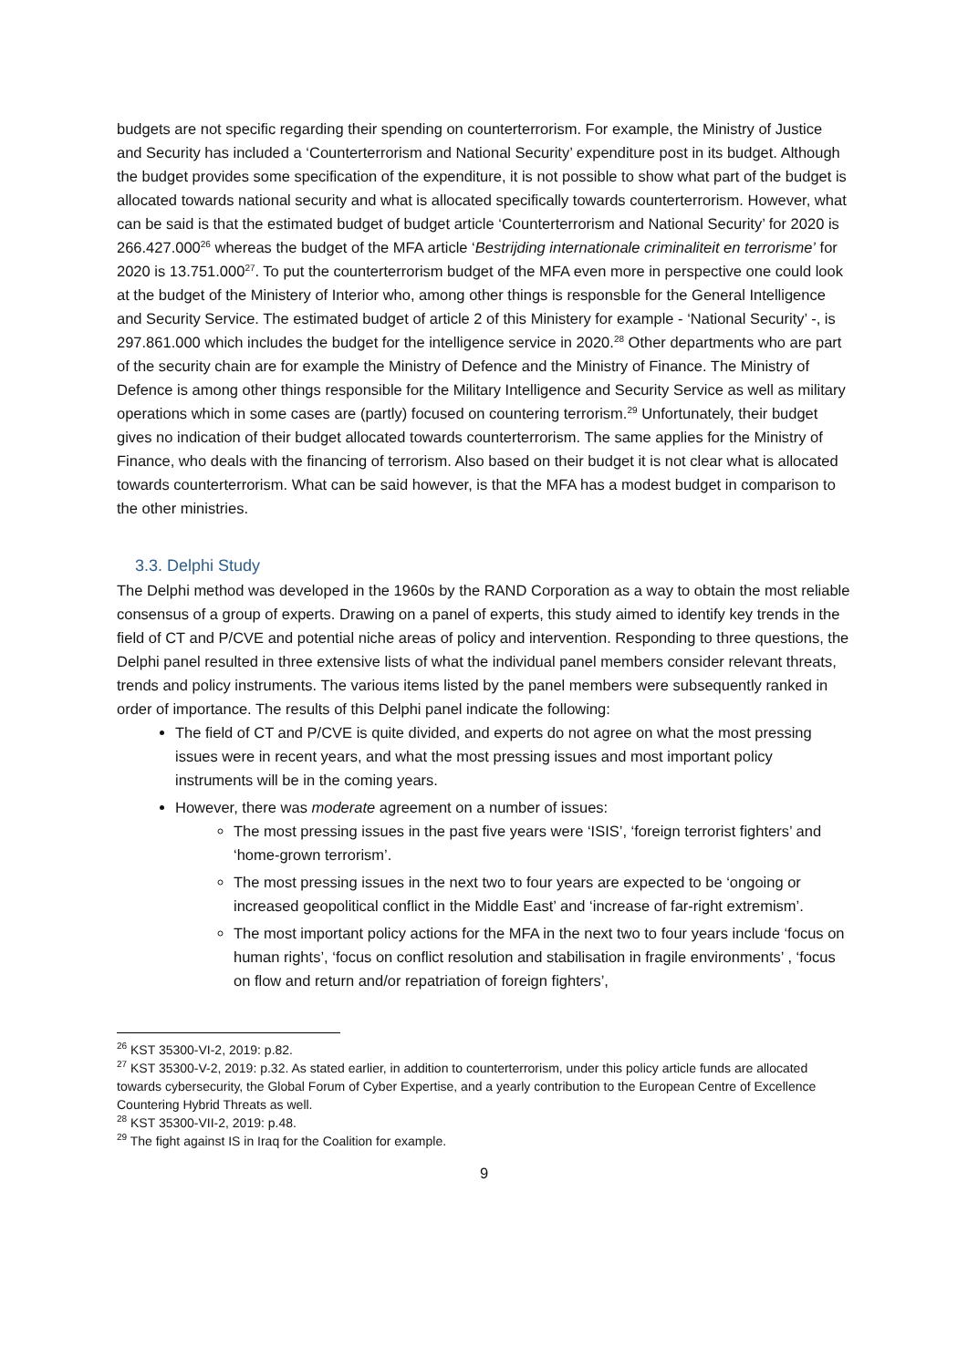budgets are not specific regarding their spending on counterterrorism. For example, the Ministry of Justice and Security has included a ‘Counterterrorism and National Security’ expenditure post in its budget. Although the budget provides some specification of the expenditure, it is not possible to show what part of the budget is allocated towards national security and what is allocated specifically towards counterterrorism. However, what can be said is that the estimated budget of budget article ‘Counterterrorism and National Security’ for 2020 is 266.427.000<sup>26</sup> whereas the budget of the MFA article ‘Bestrijding internationale criminaliteit en terrorisme’ for 2020 is 13.751.000<sup>27</sup>. To put the counterterrorism budget of the MFA even more in perspective one could look at the budget of the Ministery of Interior who, among other things is responsble for the General Intelligence and Security Service. The estimated budget of article 2 of this Ministery for example - ‘National Security’ -, is 297.861.000 which includes the budget for the intelligence service in 2020.<sup>28</sup> Other departments who are part of the security chain are for example the Ministry of Defence and the Ministry of Finance. The Ministry of Defence is among other things responsible for the Military Intelligence and Security Service as well as military operations which in some cases are (partly) focused on countering terrorism.<sup>29</sup> Unfortunately, their budget gives no indication of their budget allocated towards counterterrorism. The same applies for the Ministry of Finance, who deals with the financing of terrorism. Also based on their budget it is not clear what is allocated towards counterterrorism. What can be said however, is that the MFA has a modest budget in comparison to the other ministries.
3.3. Delphi Study
The Delphi method was developed in the 1960s by the RAND Corporation as a way to obtain the most reliable consensus of a group of experts. Drawing on a panel of experts, this study aimed to identify key trends in the field of CT and P/CVE and potential niche areas of policy and intervention. Responding to three questions, the Delphi panel resulted in three extensive lists of what the individual panel members consider relevant threats, trends and policy instruments. The various items listed by the panel members were subsequently ranked in order of importance. The results of this Delphi panel indicate the following:
The field of CT and P/CVE is quite divided, and experts do not agree on what the most pressing issues were in recent years, and what the most pressing issues and most important policy instruments will be in the coming years.
However, there was moderate agreement on a number of issues:
The most pressing issues in the past five years were ‘ISIS’, ‘foreign terrorist fighters’ and ‘home-grown terrorism’.
The most pressing issues in the next two to four years are expected to be ‘ongoing or increased geopolitical conflict in the Middle East’ and ‘increase of far-right extremism’.
The most important policy actions for the MFA in the next two to four years include ‘focus on human rights’, ‘focus on conflict resolution and stabilisation in fragile environments’ , ‘focus on flow and return and/or repatriation of foreign fighters’,
<sup>26</sup> KST 35300-VI-2, 2019: p.82.
<sup>27</sup> KST 35300-V-2, 2019: p.32. As stated earlier, in addition to counterterrorism, under this policy article funds are allocated towards cybersecurity, the Global Forum of Cyber Expertise, and a yearly contribution to the European Centre of Excellence Countering Hybrid Threats as well.
<sup>28</sup> KST 35300-VII-2, 2019: p.48.
<sup>29</sup> The fight against IS in Iraq for the Coalition for example.
9